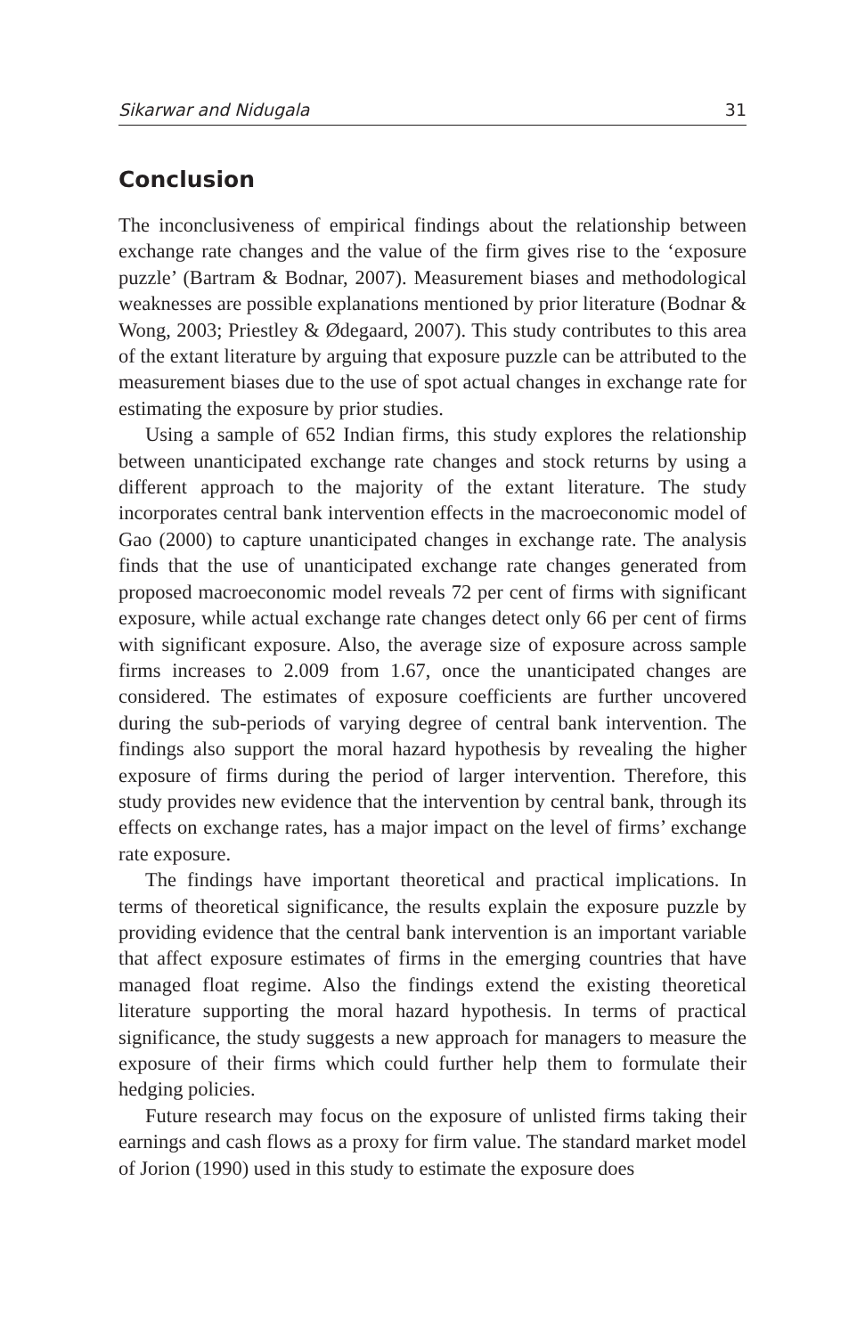Sikarwar and Nidugala 31
Conclusion
The inconclusiveness of empirical findings about the relationship between exchange rate changes and the value of the firm gives rise to the ‘exposure puzzle’ (Bartram & Bodnar, 2007). Measurement biases and methodological weaknesses are possible explanations mentioned by prior literature (Bodnar & Wong, 2003; Priestley & Ødegaard, 2007). This study contributes to this area of the extant literature by arguing that exposure puzzle can be attributed to the measurement biases due to the use of spot actual changes in exchange rate for estimating the exposure by prior studies.
Using a sample of 652 Indian firms, this study explores the relationship between unanticipated exchange rate changes and stock returns by using a different approach to the majority of the extant literature. The study incorporates central bank intervention effects in the macroeconomic model of Gao (2000) to capture unanticipated changes in exchange rate. The analysis finds that the use of unanticipated exchange rate changes generated from proposed macroeconomic model reveals 72 per cent of firms with significant exposure, while actual exchange rate changes detect only 66 per cent of firms with significant exposure. Also, the average size of exposure across sample firms increases to 2.009 from 1.67, once the unanticipated changes are considered. The estimates of exposure coefficients are further uncovered during the sub-periods of varying degree of central bank intervention. The findings also support the moral hazard hypothesis by revealing the higher exposure of firms during the period of larger intervention. Therefore, this study provides new evidence that the intervention by central bank, through its effects on exchange rates, has a major impact on the level of firms’ exchange rate exposure.
The findings have important theoretical and practical implications. In terms of theoretical significance, the results explain the exposure puzzle by providing evidence that the central bank intervention is an important variable that affect exposure estimates of firms in the emerging countries that have managed float regime. Also the findings extend the existing theoretical literature supporting the moral hazard hypothesis. In terms of practical significance, the study suggests a new approach for managers to measure the exposure of their firms which could further help them to formulate their hedging policies.
Future research may focus on the exposure of unlisted firms taking their earnings and cash flows as a proxy for firm value. The standard market model of Jorion (1990) used in this study to estimate the exposure does